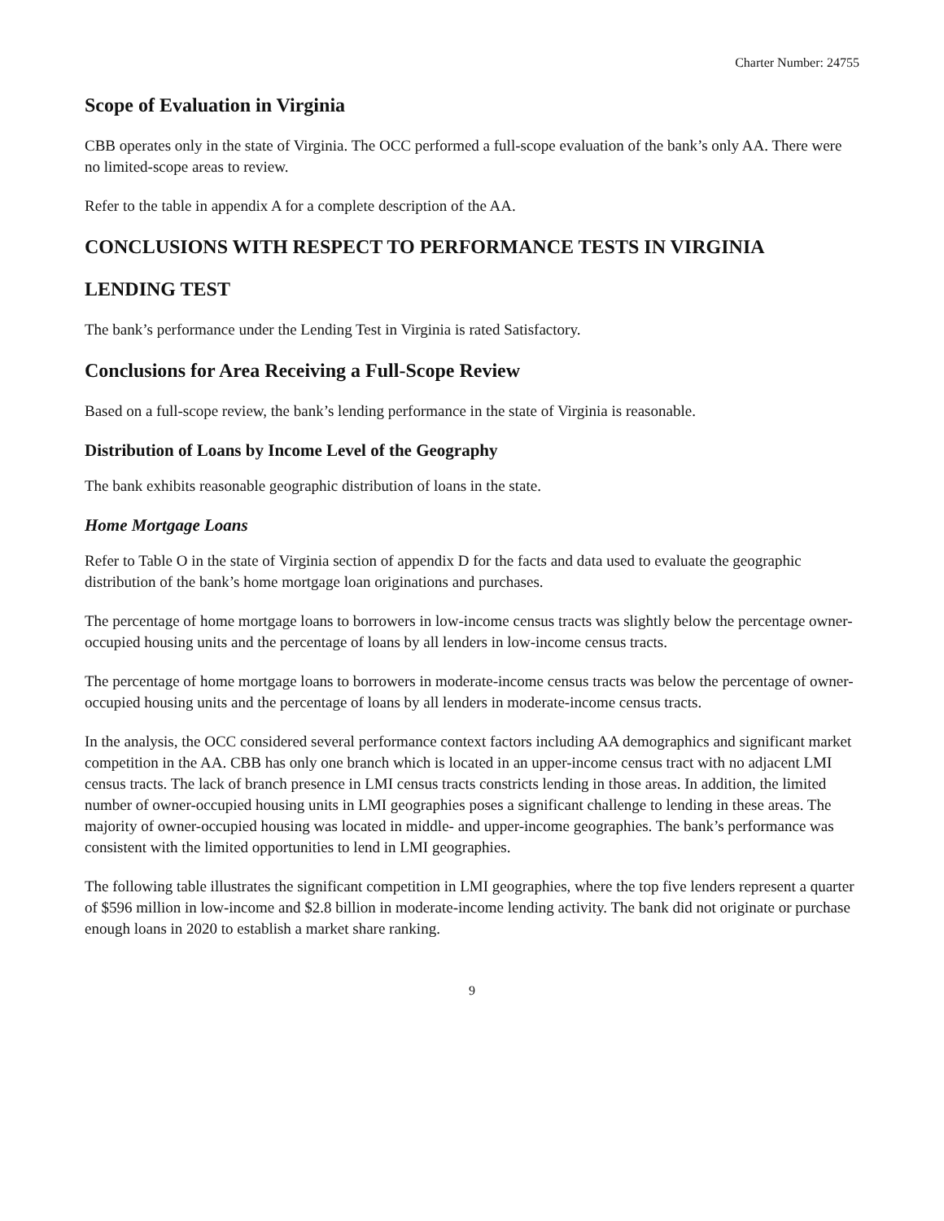Charter Number: 24755
Scope of Evaluation in Virginia
CBB operates only in the state of Virginia. The OCC performed a full-scope evaluation of the bank’s only AA. There were no limited-scope areas to review.
Refer to the table in appendix A for a complete description of the AA.
CONCLUSIONS WITH RESPECT TO PERFORMANCE TESTS IN VIRGINIA
LENDING TEST
The bank’s performance under the Lending Test in Virginia is rated Satisfactory.
Conclusions for Area Receiving a Full-Scope Review
Based on a full-scope review, the bank’s lending performance in the state of Virginia is reasonable.
Distribution of Loans by Income Level of the Geography
The bank exhibits reasonable geographic distribution of loans in the state.
Home Mortgage Loans
Refer to Table O in the state of Virginia section of appendix D for the facts and data used to evaluate the geographic distribution of the bank’s home mortgage loan originations and purchases.
The percentage of home mortgage loans to borrowers in low-income census tracts was slightly below the percentage owner-occupied housing units and the percentage of loans by all lenders in low-income census tracts.
The percentage of home mortgage loans to borrowers in moderate-income census tracts was below the percentage of owner-occupied housing units and the percentage of loans by all lenders in moderate-income census tracts.
In the analysis, the OCC considered several performance context factors including AA demographics and significant market competition in the AA. CBB has only one branch which is located in an upper-income census tract with no adjacent LMI census tracts. The lack of branch presence in LMI census tracts constricts lending in those areas. In addition, the limited number of owner-occupied housing units in LMI geographies poses a significant challenge to lending in these areas. The majority of owner-occupied housing was located in middle- and upper-income geographies. The bank’s performance was consistent with the limited opportunities to lend in LMI geographies.
The following table illustrates the significant competition in LMI geographies, where the top five lenders represent a quarter of $596 million in low-income and $2.8 billion in moderate-income lending activity. The bank did not originate or purchase enough loans in 2020 to establish a market share ranking.
9